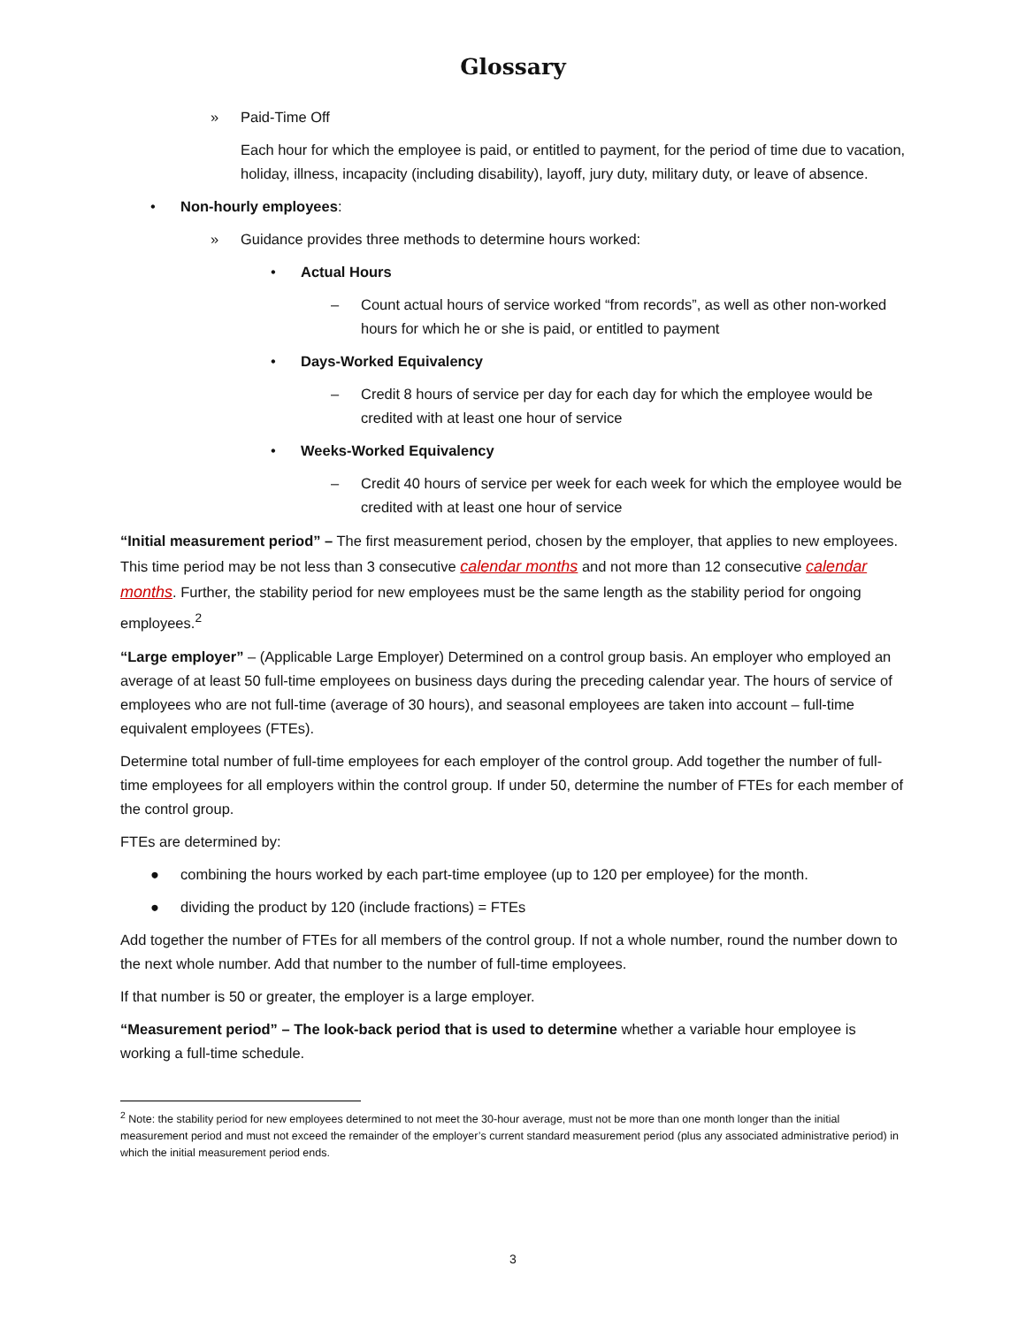Glossary
» Paid-Time Off
Each hour for which the employee is paid, or entitled to payment, for the period of time due to vacation, holiday, illness, incapacity (including disability), layoff, jury duty, military duty, or leave of absence.
• Non-hourly employees:
» Guidance provides three methods to determine hours worked:
• Actual Hours
– Count actual hours of service worked “from records”, as well as other non-worked hours for which he or she is paid, or entitled to payment
• Days-Worked Equivalency
– Credit 8 hours of service per day for each day for which the employee would be credited with at least one hour of service
• Weeks-Worked Equivalency
– Credit 40 hours of service per week for each week for which the employee would be credited with at least one hour of service
“Initial measurement period” – The first measurement period, chosen by the employer, that applies to new employees. This time period may be not less than 3 consecutive calendar months and not more than 12 consecutive calendar months. Further, the stability period for new employees must be the same length as the stability period for ongoing employees.<sup>2</sup>
“Large employer” – (Applicable Large Employer) Determined on a control group basis. An employer who employed an average of at least 50 full-time employees on business days during the preceding calendar year. The hours of service of employees who are not full-time (average of 30 hours), and seasonal employees are taken into account – full-time equivalent employees (FTEs).
Determine total number of full-time employees for each employer of the control group. Add together the number of full-time employees for all employers within the control group. If under 50, determine the number of FTEs for each member of the control group.
FTEs are determined by:
● combining the hours worked by each part-time employee (up to 120 per employee) for the month.
● dividing the product by 120 (include fractions) = FTEs
Add together the number of FTEs for all members of the control group. If not a whole number, round the number down to the next whole number. Add that number to the number of full-time employees.
If that number is 50 or greater, the employer is a large employer.
“Measurement period” – The look-back period that is used to determine whether a variable hour employee is working a full-time schedule.
<sup>2</sup> Note: the stability period for new employees determined to not meet the 30-hour average, must not be more than one month longer than the initial measurement period and must not exceed the remainder of the employer’s current standard measurement period (plus any associated administrative period) in which the initial measurement period ends.
3